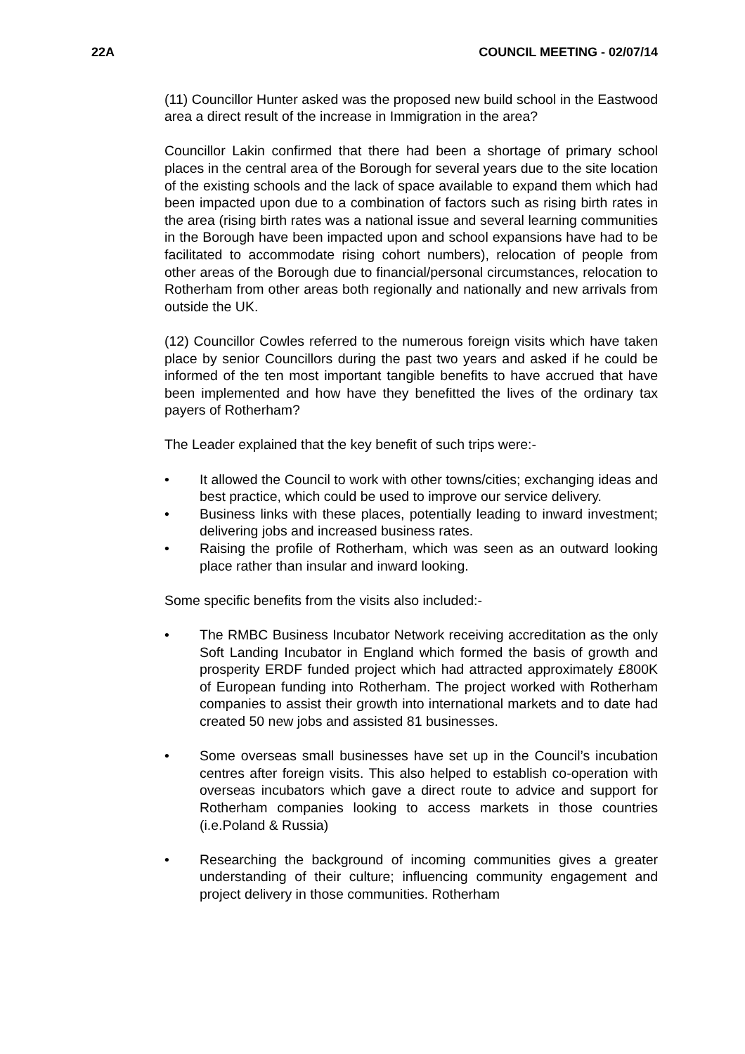22A COUNCIL MEETING - 02/07/14
(11) Councillor Hunter asked was the proposed new build school in the Eastwood area a direct result of the increase in Immigration in the area?
Councillor Lakin confirmed that there had been a shortage of primary school places in the central area of the Borough for several years due to the site location of the existing schools and the lack of space available to expand them which had been impacted upon due to a combination of factors such as rising birth rates in the area (rising birth rates was a national issue and several learning communities in the Borough have been impacted upon and school expansions have had to be facilitated to accommodate rising cohort numbers), relocation of people from other areas of the Borough due to financial/personal circumstances, relocation to Rotherham from other areas both regionally and nationally and new arrivals from outside the UK.
(12) Councillor Cowles referred to the numerous foreign visits which have taken place by senior Councillors during the past two years and asked if he could be informed of the ten most important tangible benefits to have accrued that have been implemented and how have they benefitted the lives of the ordinary tax payers of Rotherham?
The Leader explained that the key benefit of such trips were:-
• It allowed the Council to work with other towns/cities; exchanging ideas and best practice, which could be used to improve our service delivery.
• Business links with these places, potentially leading to inward investment; delivering jobs and increased business rates.
• Raising the profile of Rotherham, which was seen as an outward looking place rather than insular and inward looking.
Some specific benefits from the visits also included:-
• The RMBC Business Incubator Network receiving accreditation as the only Soft Landing Incubator in England which formed the basis of growth and prosperity ERDF funded project which had attracted approximately £800K of European funding into Rotherham. The project worked with Rotherham companies to assist their growth into international markets and to date had created 50 new jobs and assisted 81 businesses.
• Some overseas small businesses have set up in the Council’s incubation centres after foreign visits. This also helped to establish co-operation with overseas incubators which gave a direct route to advice and support for Rotherham companies looking to access markets in those countries (i.e.Poland & Russia)
• Researching the background of incoming communities gives a greater understanding of their culture; influencing community engagement and project delivery in those communities. Rotherham